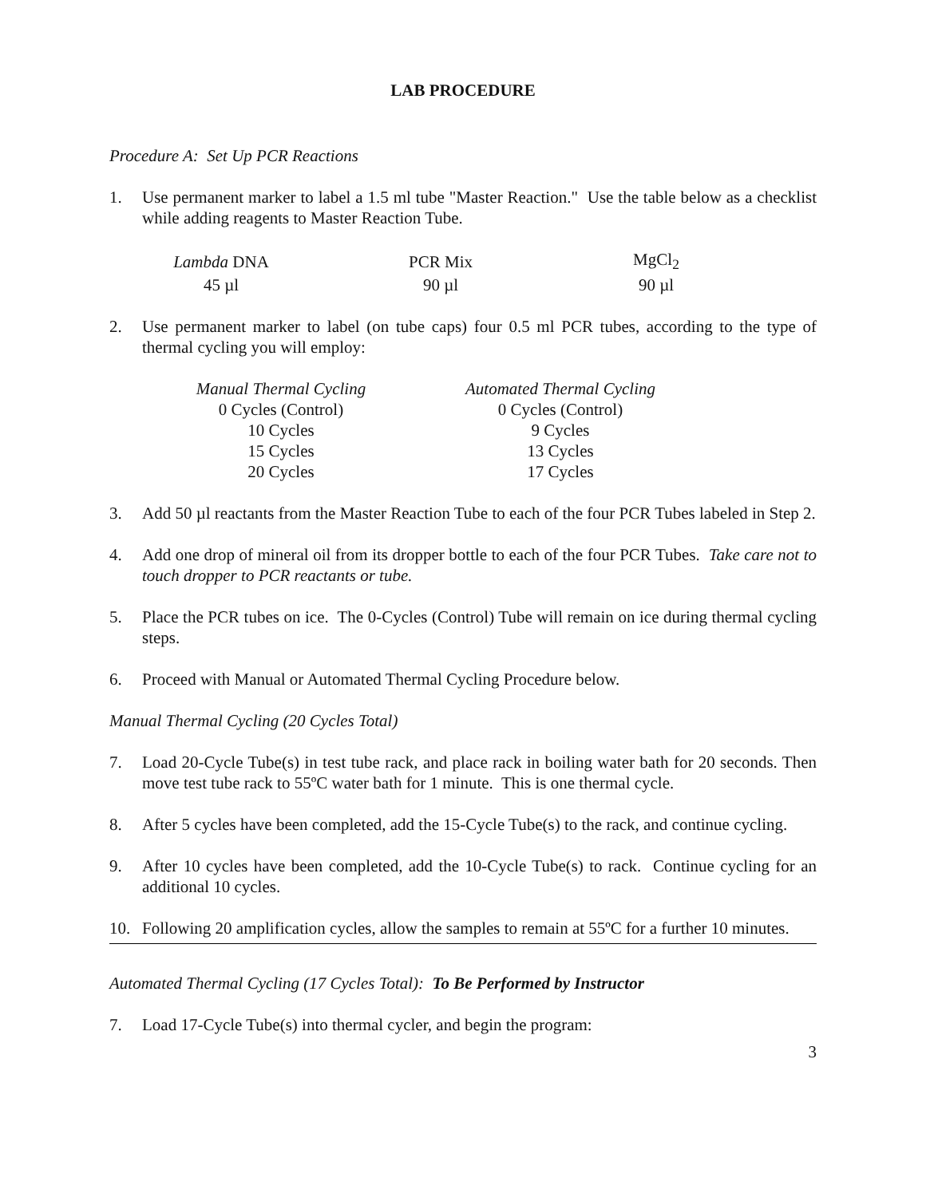LAB PROCEDURE
Procedure A: Set Up PCR Reactions
1. Use permanent marker to label a 1.5 ml tube "Master Reaction." Use the table below as a checklist while adding reagents to Master Reaction Tube.
| Lambda DNA | PCR Mix | MgCl<sub>2</sub> |
| --- | --- | --- |
| 45 µl | 90 µl | 90 µl |
2. Use permanent marker to label (on tube caps) four 0.5 ml PCR tubes, according to the type of thermal cycling you will employ:
| Manual Thermal Cycling | Automated Thermal Cycling |
| --- | --- |
| 0 Cycles (Control) | 0 Cycles (Control) |
| 10 Cycles | 9 Cycles |
| 15 Cycles | 13 Cycles |
| 20 Cycles | 17 Cycles |
3. Add 50 µl reactants from the Master Reaction Tube to each of the four PCR Tubes labeled in Step 2.
4. Add one drop of mineral oil from its dropper bottle to each of the four PCR Tubes. Take care not to touch dropper to PCR reactants or tube.
5. Place the PCR tubes on ice. The 0-Cycles (Control) Tube will remain on ice during thermal cycling steps.
6. Proceed with Manual or Automated Thermal Cycling Procedure below.
Manual Thermal Cycling (20 Cycles Total)
7. Load 20-Cycle Tube(s) in test tube rack, and place rack in boiling water bath for 20 seconds. Then move test tube rack to 55ºC water bath for 1 minute. This is one thermal cycle.
8. After 5 cycles have been completed, add the 15-Cycle Tube(s) to the rack, and continue cycling.
9. After 10 cycles have been completed, add the 10-Cycle Tube(s) to rack. Continue cycling for an additional 10 cycles.
10. Following 20 amplification cycles, allow the samples to remain at 55ºC for a further 10 minutes.
Automated Thermal Cycling (17 Cycles Total): To Be Performed by Instructor
7. Load 17-Cycle Tube(s) into thermal cycler, and begin the program:
3